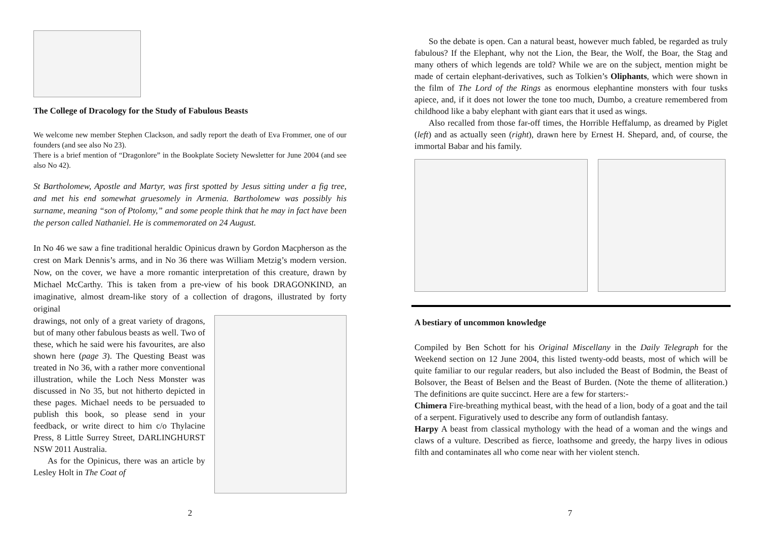The College of Dracology for the Study of Fabulous Beasts
We welcome new member Stephen Clackson, and sadly report the death of Eva Frommer, one of our founders (and see also No 23).
There is a brief mention of “Dragonlore” in the Bookplate Society Newsletter for June 2004 (and see also No 42).
St Bartholomew, Apostle and Martyr, was first spotted by Jesus sitting under a fig tree, and met his end somewhat gruesomely in Armenia. Bartholomew was possibly his surname, meaning “son of Ptolomy,” and some people think that he may in fact have been the person called Nathaniel. He is commemorated on 24 August.
In No 46 we saw a fine traditional heraldic Opinicus drawn by Gordon Macpherson as the crest on Mark Dennis’s arms, and in No 36 there was William Metzig’s modern version. Now, on the cover, we have a more romantic interpretation of this creature, drawn by Michael McCarthy. This is taken from a pre-view of his book DRAGONKIND, an imaginative, almost dream-like story of a collection of dragons, illustrated by forty original
drawings, not only of a great variety of dragons, but of many other fabulous beasts as well. Two of these, which he said were his favourites, are also shown here (page 3). The Questing Beast was treated in No 36, with a rather more conventional illustration, while the Loch Ness Monster was discussed in No 35, but not hitherto depicted in these pages. Michael needs to be persuaded to publish this book, so please send in your feedback, or write direct to him c/o Thylacine Press, 8 Little Surrey Street, DARLINGHURST NSW 2011 Australia.
As for the Opinicus, there was an article by Lesley Holt in The Coat of
2
So the debate is open. Can a natural beast, however much fabled, be regarded as truly fabulous? If the Elephant, why not the Lion, the Bear, the Wolf, the Boar, the Stag and many others of which legends are told? While we are on the subject, mention might be made of certain elephant-derivatives, such as Tolkien’s Oliphants, which were shown in the film of The Lord of the Rings as enormous elephantine monsters with four tusks apiece, and, if it does not lower the tone too much, Dumbo, a creature remembered from childhood like a baby elephant with giant ears that it used as wings.
Also recalled from those far-off times, the Horrible Heffalump, as dreamed by Piglet (left) and as actually seen (right), drawn here by Ernest H. Shepard, and, of course, the immortal Babar and his family.
A bestiary of uncommon knowledge
Compiled by Ben Schott for his Original Miscellany in the Daily Telegraph for the Weekend section on 12 June 2004, this listed twenty-odd beasts, most of which will be quite familiar to our regular readers, but also included the Beast of Bodmin, the Beast of Bolsover, the Beast of Belsen and the Beast of Burden. (Note the theme of alliteration.) The definitions are quite succinct. Here are a few for starters:-
Chimera Fire-breathing mythical beast, with the head of a lion, body of a goat and the tail of a serpent. Figuratively used to describe any form of outlandish fantasy.
Harpy A beast from classical mythology with the head of a woman and the wings and claws of a vulture. Described as fierce, loathsome and greedy, the harpy lives in odious filth and contaminates all who come near with her violent stench.
7